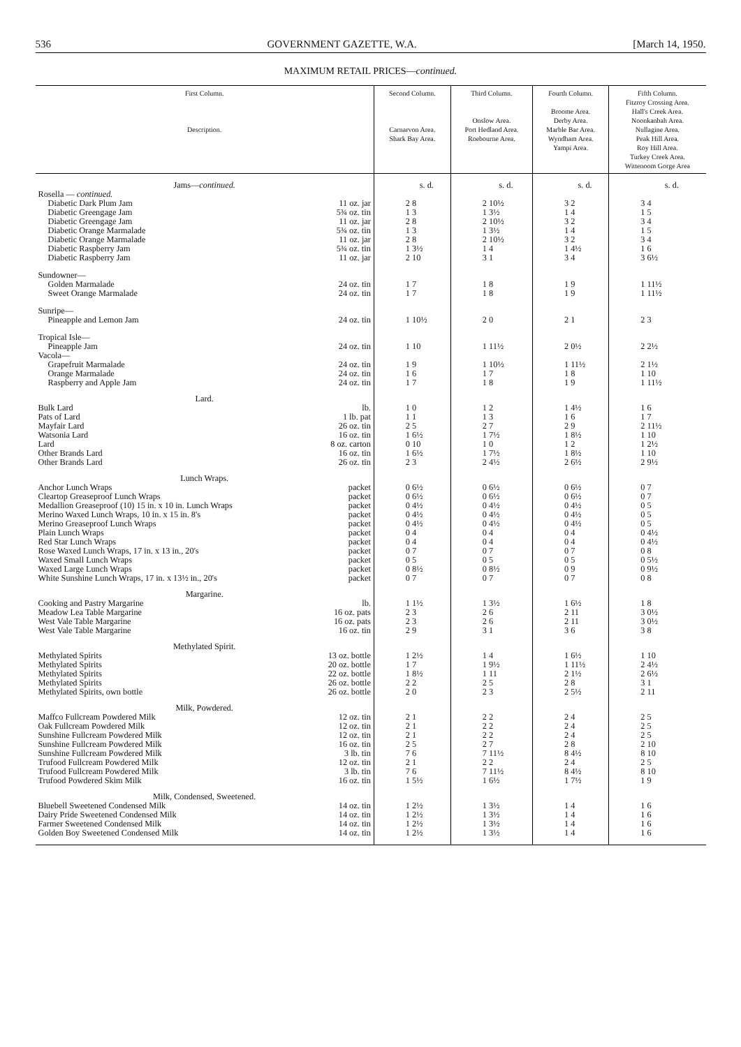536 GOVERNMENT GAZETTE, W.A. [March 14, 1950.
MAXIMUM RETAIL PRICES—continued.
| First Column. Description. | | Second Column. Carnarvon Area. Shark Bay Area. | Third Column. Onslow Area. Port Hedland Area. Roebourne Area. | Fourth Column. Broome Area. Derby Area. Marble Bar Area. Wyndham Area. Yampi Area. | Fifth Column. Fitzroy Crossing Area. Hall's Creek Area. Noonkanbah Area. Nullagine Area. Peak Hill Area. Roy Hill Area. Turkey Creek Area. Wittenoom Gorge Area |
| --- | --- | --- | --- | --- | --- |
| Jams— continued. | | s. d. | s. d. | s. d. | s. d. |
| Rosella — continued. | | | | | |
| Diabetic Dark Plum Jam | 11 oz. jar | 2 8 | 2 10½ | 3 2 | 3 4 |
| Diabetic Greengage Jam | 5¾ oz. tin | 1 3 | 1 3½ | 1 4 | 1 5 |
| Diabetic Greengage Jam | 11 oz. jar | 2 8 | 2 10½ | 3 2 | 3 4 |
| Diabetic Orange Marmalade | 5¾ oz. tin | 1 3 | 1 3½ | 1 4 | 1 5 |
| Diabetic Orange Marmalade | 11 oz. jar | 2 8 | 2 10½ | 3 2 | 3 4 |
| Diabetic Raspberry Jam | 5¾ oz. tin | 1 3½ | 1 4 | 1 4½ | 1 6 |
| Diabetic Raspberry Jam | 11 oz. jar | 2 10 | 3 1 | 3 4 | 3 6½ |
| Sundowner— | | | | | |
| Golden Marmalade | 24 oz. tin | 1 7 | 1 8 | 1 9 | 1 11½ |
| Sweet Orange Marmalade | 24 oz. tin | 1 7 | 1 8 | 1 9 | 1 11½ |
| Sunripe— | | | | | |
| Pineapple and Lemon Jam | 24 oz. tin | 1 10½ | 2 0 | 2 1 | 2 3 |
| Tropical Isle— | | | | | |
| Pineapple Jam | 24 oz. tin | 1 10 | 1 11½ | 2 0½ | 2 2½ |
| Vacola— | | | | | |
| Grapefruit Marmalade | 24 oz. tin | 1 9 | 1 10½ | 1 11½ | 2 1½ |
| Orange Marmalade | 24 oz. tin | 1 6 | 1 7 | 1 8 | 1 10 |
| Raspberry and Apple Jam | 24 oz. tin | 1 7 | 1 8 | 1 9 | 1 11½ |
| Lard. | | | | | |
| Bulk Lard | lb. | 1 0 | 1 2 | 1 4½ | 1 6 |
| Pats of Lard | 1 lb. pat | 1 1 | 1 3 | 1 6 | 1 7 |
| Mayfair Lard | 26 oz. tin | 2 5 | 2 7 | 2 9 | 2 11½ |
| Watsonia Lard | 16 oz. tin | 1 6½ | 1 7½ | 1 8½ | 1 10 |
| Lard | 8 oz. carton | 0 10 | 1 0 | 1 2 | 1 2½ |
| Other Brands Lard | 16 oz. tin | 1 6½ | 1 7½ | 1 8½ | 1 10 |
| Other Brands Lard | 26 oz. tin | 2 3 | 2 4½ | 2 6½ | 2 9½ |
| Lunch Wraps. | | | | | |
| Anchor Lunch Wraps | packet | 0 6½ | 0 6½ | 0 6½ | 0 7 |
| Cleartop Greaseproof Lunch Wraps | packet | 0 6½ | 0 6½ | 0 6½ | 0 7 |
| Medallion Greaseproof (10) 15 in. x 10 in. Lunch Wraps | packet | 0 4½ | 0 4½ | 0 4½ | 0 5 |
| Merino Waxed Lunch Wraps, 10 in. x 15 in. 8's | packet | 0 4½ | 0 4½ | 0 4½ | 0 5 |
| Merino Greaseproof Lunch Wraps | packet | 0 4½ | 0 4½ | 0 4½ | 0 5 |
| Plain Lunch Wraps | packet | 0 4 | 0 4 | 0 4 | 0 4½ |
| Red Star Lunch Wraps | packet | 0 4 | 0 4 | 0 4 | 0 4½ |
| Rose Waxed Lunch Wraps, 17 in. x 13 in., 20's | packet | 0 7 | 0 7 | 0 7 | 0 8 |
| Waxed Small Lunch Wraps | packet | 0 5 | 0 5 | 0 5 | 0 5½ |
| Waxed Large Lunch Wraps | packet | 0 8½ | 0 8½ | 0 9 | 0 9½ |
| White Sunshine Lunch Wraps, 17 in. x 13½ in., 20's | packet | 0 7 | 0 7 | 0 7 | 0 8 |
| Margarine. | | | | | |
| Cooking and Pastry Margarine | lb. | 1 1½ | 1 3½ | 1 6½ | 1 8 |
| Meadow Lea Table Margarine | 16 oz. pats | 2 3 | 2 6 | 2 11 | 3 0½ |
| West Vale Table Margarine | 16 oz. pats | 2 3 | 2 6 | 2 11 | 3 0½ |
| West Vale Table Margarine | 16 oz. tin | 2 9 | 3 1 | 3 6 | 3 8 |
| Methylated Spirit. | | | | | |
| Methylated Spirits | 13 oz. bottle | 1 2½ | 1 4 | 1 6½ | 1 10 |
| Methylated Spirits | 20 oz. bottle | 1 7 | 1 9½ | 1 11½ | 2 4½ |
| Methylated Spirits | 22 oz. bottle | 1 8½ | 1 11 | 2 1½ | 2 6½ |
| Methylated Spirits | 26 oz. bottle | 2 2 | 2 5 | 2 8 | 3 1 |
| Methylated Spirits, own bottle | 26 oz. bottle | 2 0 | 2 3 | 2 5½ | 2 11 |
| Milk, Powdered. | | | | | |
| Maffco Fullcream Powdered Milk | 12 oz. tin | 2 1 | 2 2 | 2 4 | 2 5 |
| Oak Fullcream Powdered Milk | 12 oz. tin | 2 1 | 2 2 | 2 4 | 2 5 |
| Sunshine Fullcream Powdered Milk | 12 oz. tin | 2 1 | 2 2 | 2 4 | 2 5 |
| Sunshine Fullcream Powdered Milk | 16 oz. tin | 2 5 | 2 7 | 2 8 | 2 10 |
| Sunshine Fullcream Powdered Milk | 3 lb. tin | 7 6 | 7 11½ | 8 4½ | 8 10 |
| Trufood Fullcream Powdered Milk | 12 oz. tin | 2 1 | 2 2 | 2 4 | 2 5 |
| Trufood Fullcream Powdered Milk | 3 lb. tin | 7 6 | 7 11½ | 8 4½ | 8 10 |
| Trufood Powdered Skim Milk | 16 oz. tin | 1 5½ | 1 6½ | 1 7½ | 1 9 |
| Milk, Condensed, Sweetened. | | | | | |
| Bluebell Sweetened Condensed Milk | 14 oz. tin | 1 2½ | 1 3½ | 1 4 | 1 6 |
| Dairy Pride Sweetened Condensed Milk | 14 oz. tin | 1 2½ | 1 3½ | 1 4 | 1 6 |
| Farmer Sweetened Condensed Milk | 14 oz. tin | 1 2½ | 1 3½ | 1 4 | 1 6 |
| Golden Boy Sweetened Condensed Milk | 14 oz. tin | 1 2½ | 1 3½ | 1 4 | 1 6 |